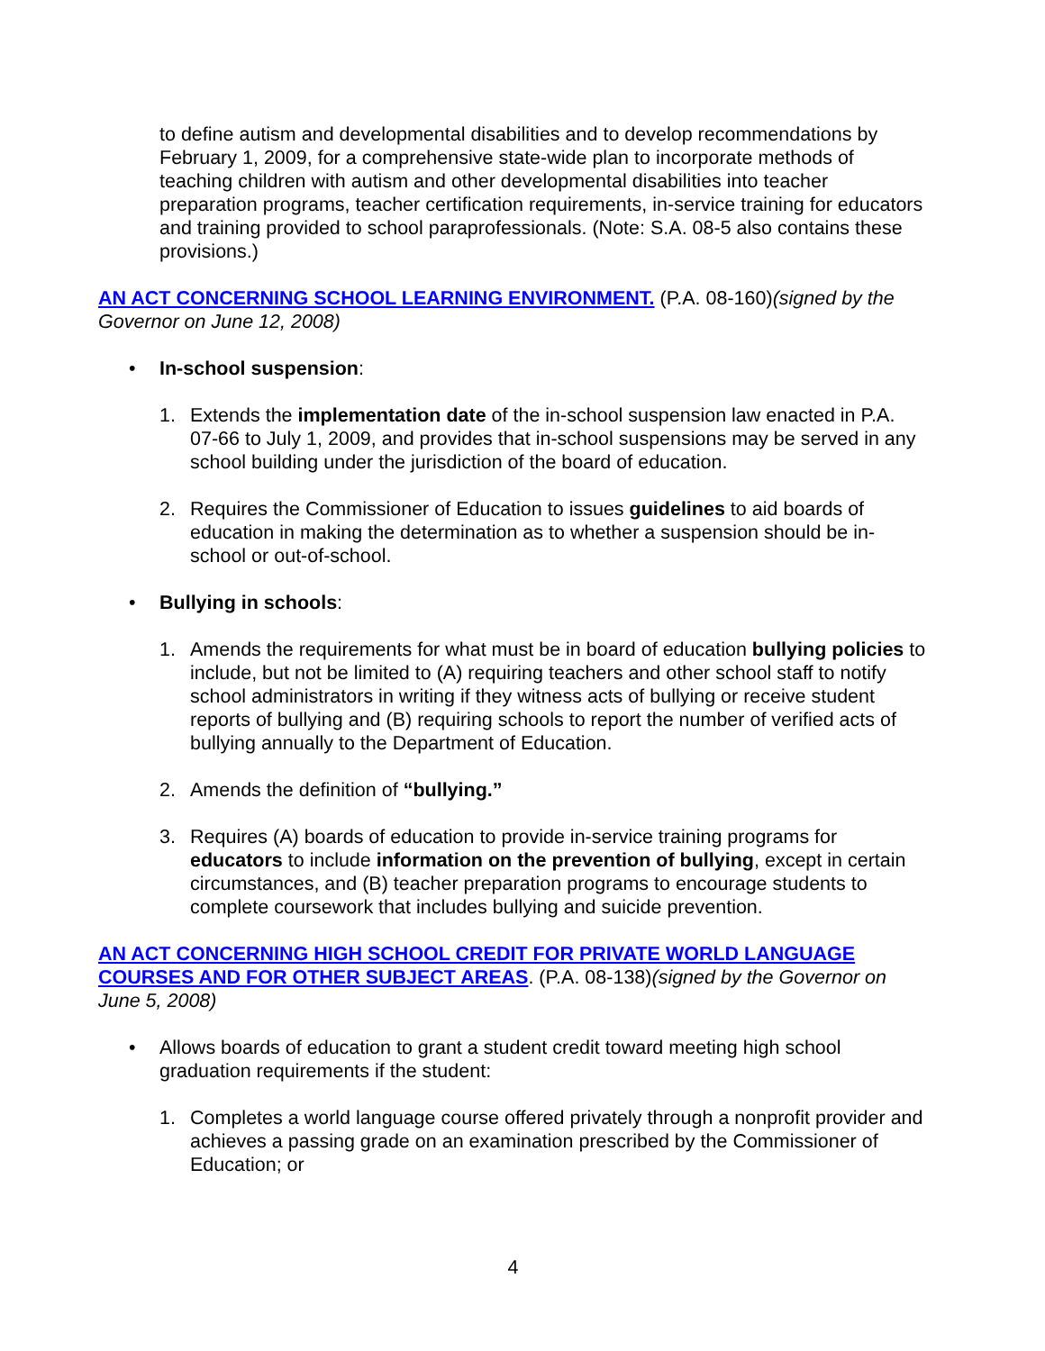to define autism and developmental disabilities and to develop recommendations by February 1, 2009, for a comprehensive state-wide plan to incorporate methods of teaching children with autism and other developmental disabilities into teacher preparation programs, teacher certification requirements, in-service training for educators and training provided to school paraprofessionals. (Note: S.A. 08-5 also contains these provisions.)
AN ACT CONCERNING SCHOOL LEARNING ENVIRONMENT. (P.A. 08-160)(signed by the Governor on June 12, 2008)
• In-school suspension:
1. Extends the implementation date of the in-school suspension law enacted in P.A. 07-66 to July 1, 2009, and provides that in-school suspensions may be served in any school building under the jurisdiction of the board of education.
2. Requires the Commissioner of Education to issues guidelines to aid boards of education in making the determination as to whether a suspension should be in-school or out-of-school.
• Bullying in schools:
1. Amends the requirements for what must be in board of education bullying policies to include, but not be limited to (A) requiring teachers and other school staff to notify school administrators in writing if they witness acts of bullying or receive student reports of bullying and (B) requiring schools to report the number of verified acts of bullying annually to the Department of Education.
2. Amends the definition of “bullying.”
3. Requires (A) boards of education to provide in-service training programs for educators to include information on the prevention of bullying, except in certain circumstances, and (B) teacher preparation programs to encourage students to complete coursework that includes bullying and suicide prevention.
AN ACT CONCERNING HIGH SCHOOL CREDIT FOR PRIVATE WORLD LANGUAGE COURSES AND FOR OTHER SUBJECT AREAS. (P.A. 08-138)(signed by the Governor on June 5, 2008)
• Allows boards of education to grant a student credit toward meeting high school graduation requirements if the student:
1. Completes a world language course offered privately through a nonprofit provider and achieves a passing grade on an examination prescribed by the Commissioner of Education; or
4